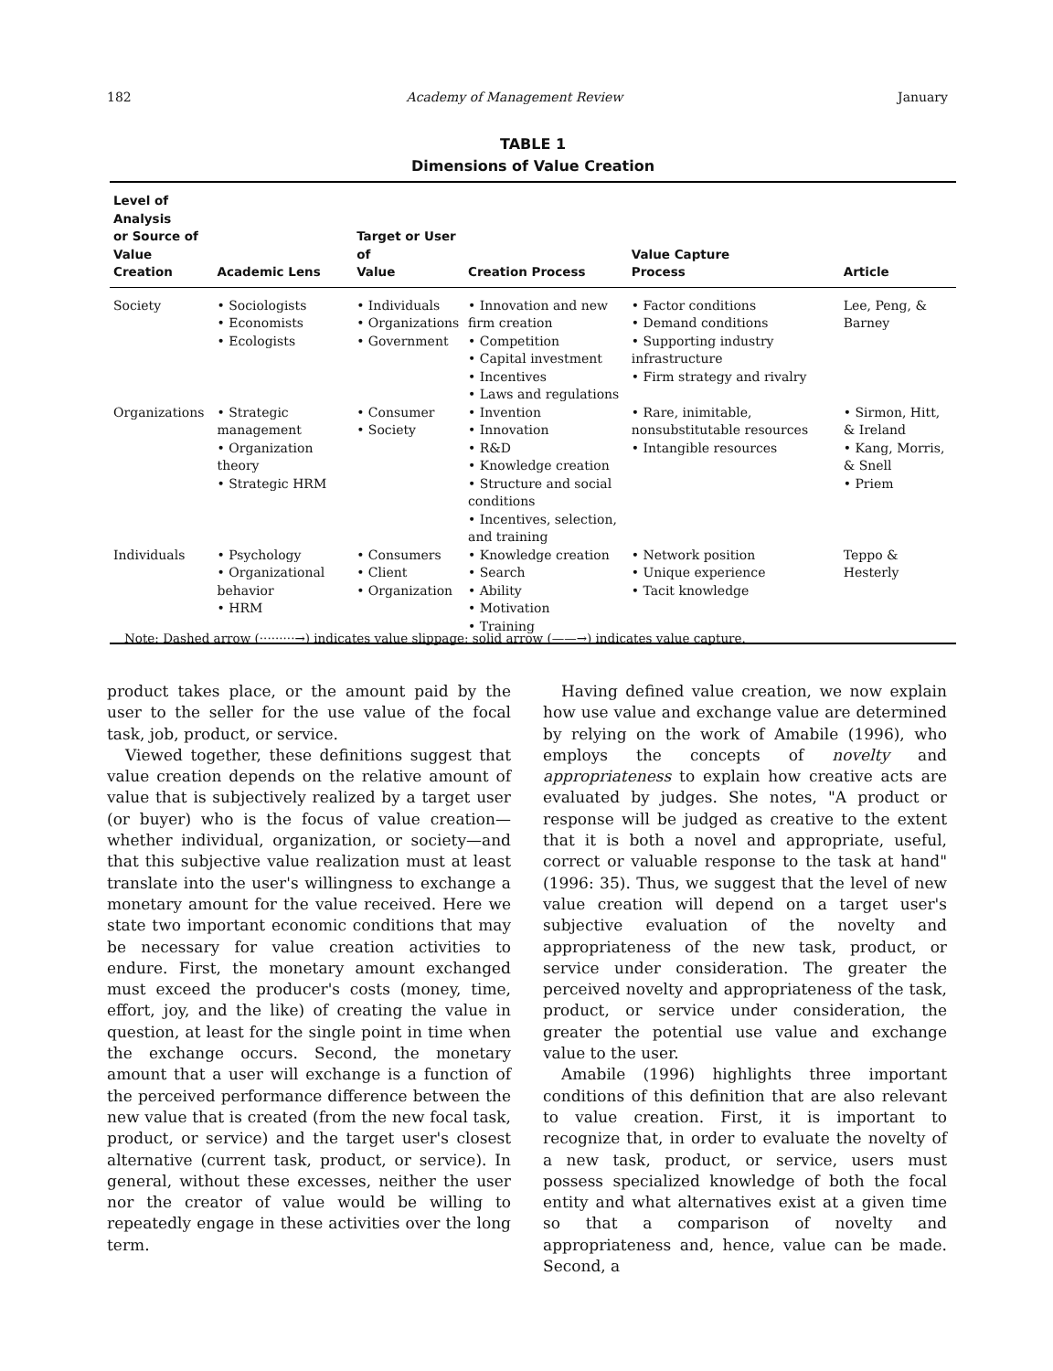182 Academy of Management Review January
TABLE 1
Dimensions of Value Creation
| Level of Analysis or Source of Value Creation | Academic Lens | Target or User of Value | Creation Process | Value Capture Process | Article |
| --- | --- | --- | --- | --- | --- |
| Society | • Sociologists • Economists • Ecologists | • Individuals • Organizations • Government | • Innovation and new firm creation • Competition • Capital investment • Incentives • Laws and regulations | • Factor conditions • Demand conditions • Supporting industry infrastructure • Firm strategy and rivalry | Lee, Peng, & Barney |
| Organizations | • Strategic management • Organization theory • Strategic HRM | • Consumer • Society | • Invention • Innovation • R&D • Knowledge creation • Structure and social conditions • Incentives, selection, and training | • Rare, inimitable, nonsubstitutable resources • Intangible resources | • Sirmon, Hitt, & Ireland • Kang, Morris, & Snell • Priem |
| Individuals | • Psychology • Organizational behavior • HRM | • Consumers • Client • Organization | • Knowledge creation • Search • Ability • Motivation • Training | • Network position • Unique experience • Tacit knowledge | Teppo & Hesterly |
Note: Dashed arrow (·········→) indicates value slippage; solid arrow (——→) indicates value capture.
product takes place, or the amount paid by the user to the seller for the use value of the focal task, job, product, or service.
Viewed together, these definitions suggest that value creation depends on the relative amount of value that is subjectively realized by a target user (or buyer) who is the focus of value creation—whether individual, organization, or society—and that this subjective value realization must at least translate into the user's willingness to exchange a monetary amount for the value received. Here we state two important economic conditions that may be necessary for value creation activities to endure. First, the monetary amount exchanged must exceed the producer's costs (money, time, effort, joy, and the like) of creating the value in question, at least for the single point in time when the exchange occurs. Second, the monetary amount that a user will exchange is a function of the perceived performance difference between the new value that is created (from the new focal task, product, or service) and the target user's closest alternative (current task, product, or service). In general, without these excesses, neither the user nor the creator of value would be willing to repeatedly engage in these activities over the long term.
Having defined value creation, we now explain how use value and exchange value are determined by relying on the work of Amabile (1996), who employs the concepts of novelty and appropriateness to explain how creative acts are evaluated by judges. She notes, "A product or response will be judged as creative to the extent that it is both a novel and appropriate, useful, correct or valuable response to the task at hand" (1996: 35). Thus, we suggest that the level of new value creation will depend on a target user's subjective evaluation of the novelty and appropriateness of the new task, product, or service under consideration. The greater the perceived novelty and appropriateness of the task, product, or service under consideration, the greater the potential use value and exchange value to the user.
Amabile (1996) highlights three important conditions of this definition that are also relevant to value creation. First, it is important to recognize that, in order to evaluate the novelty of a new task, product, or service, users must possess specialized knowledge of both the focal entity and what alternatives exist at a given time so that a comparison of novelty and appropriateness and, hence, value can be made. Second, a